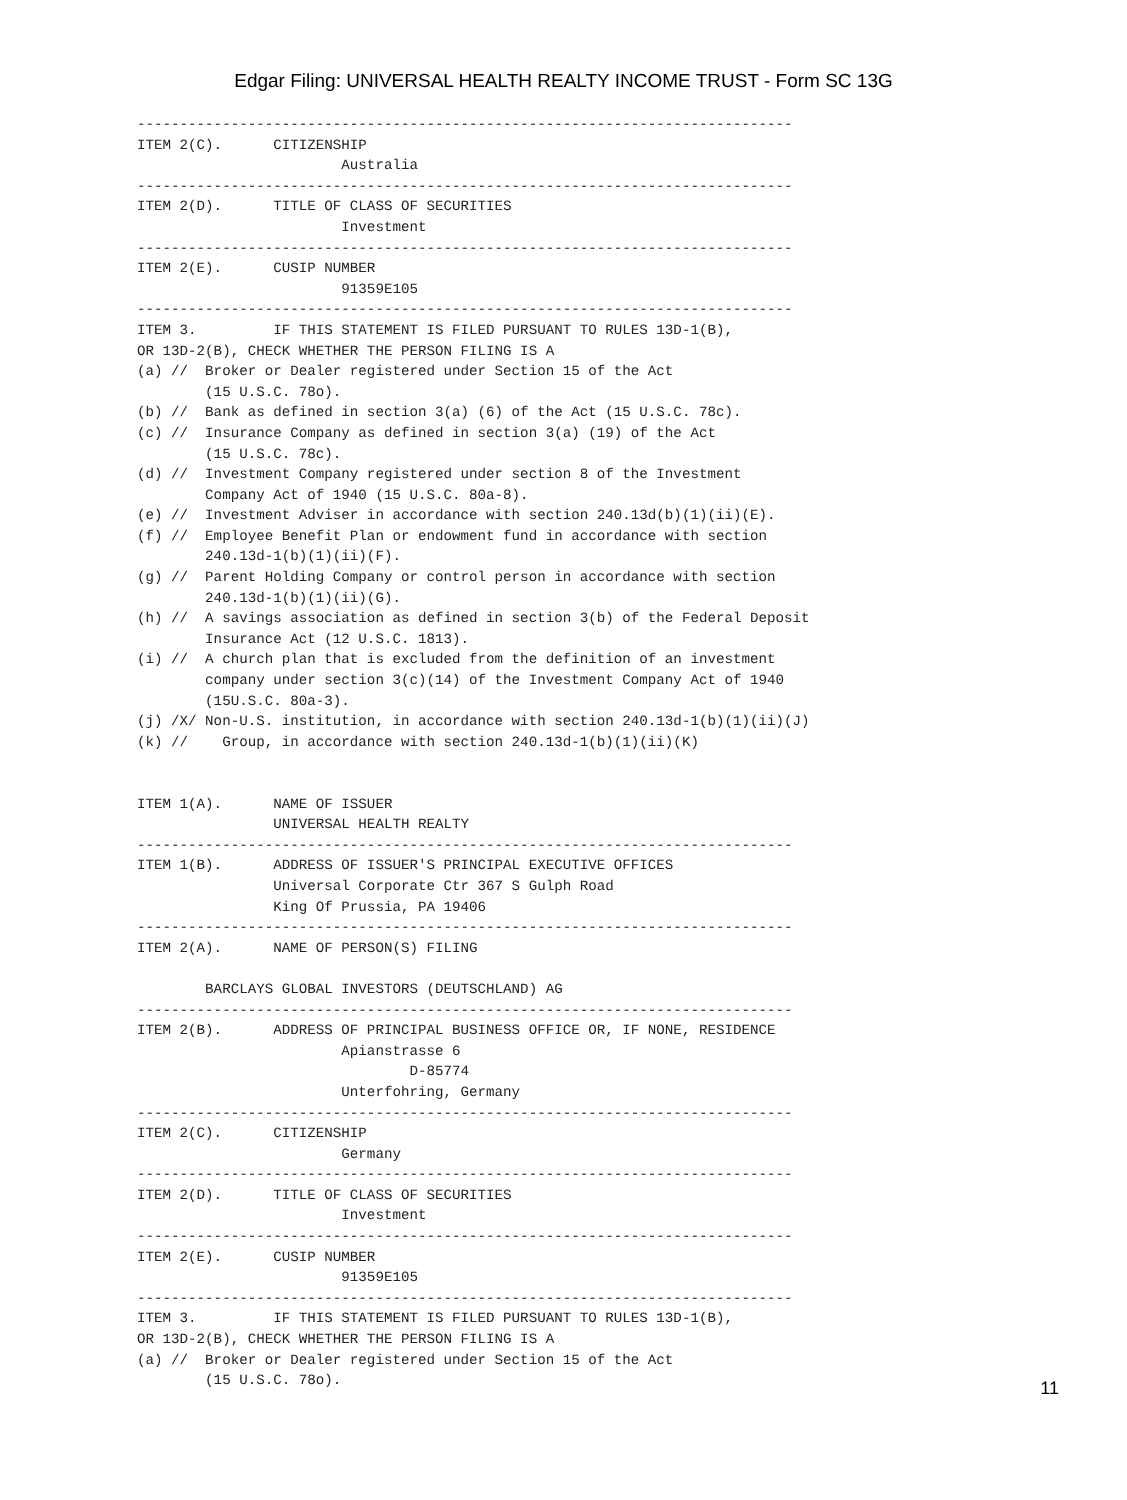Edgar Filing: UNIVERSAL HEALTH REALTY INCOME TRUST - Form SC 13G
-----------------------------------------------------------------------------
ITEM 2(C).      CITIZENSHIP
                        Australia
-----------------------------------------------------------------------------
ITEM 2(D).      TITLE OF CLASS OF SECURITIES
                        Investment
-----------------------------------------------------------------------------
ITEM 2(E).      CUSIP NUMBER
                        91359E105
-----------------------------------------------------------------------------
ITEM 3.         IF THIS STATEMENT IS FILED PURSUANT TO RULES 13D-1(B),
OR 13D-2(B), CHECK WHETHER THE PERSON FILING IS A
(a) //  Broker or Dealer registered under Section 15 of the Act
        (15 U.S.C. 78o).
(b) //  Bank as defined in section 3(a) (6) of the Act (15 U.S.C. 78c).
(c) //  Insurance Company as defined in section 3(a) (19) of the Act
        (15 U.S.C. 78c).
(d) //  Investment Company registered under section 8 of the Investment
        Company Act of 1940 (15 U.S.C. 80a-8).
(e) //  Investment Adviser in accordance with section 240.13d(b)(1)(ii)(E).
(f) //  Employee Benefit Plan or endowment fund in accordance with section
        240.13d-1(b)(1)(ii)(F).
(g) //  Parent Holding Company or control person in accordance with section
        240.13d-1(b)(1)(ii)(G).
(h) //  A savings association as defined in section 3(b) of the Federal Deposit
        Insurance Act (12 U.S.C. 1813).
(i) //  A church plan that is excluded from the definition of an investment
        company under section 3(c)(14) of the Investment Company Act of 1940
        (15U.S.C. 80a-3).
(j) /X/ Non-U.S. institution, in accordance with section 240.13d-1(b)(1)(ii)(J)
(k) //    Group, in accordance with section 240.13d-1(b)(1)(ii)(K)


ITEM 1(A).      NAME OF ISSUER
                UNIVERSAL HEALTH REALTY
-----------------------------------------------------------------------------
ITEM 1(B).      ADDRESS OF ISSUER'S PRINCIPAL EXECUTIVE OFFICES
                Universal Corporate Ctr 367 S Gulph Road
                King Of Prussia, PA 19406
-----------------------------------------------------------------------------
ITEM 2(A).      NAME OF PERSON(S) FILING

        BARCLAYS GLOBAL INVESTORS (DEUTSCHLAND) AG
-----------------------------------------------------------------------------
ITEM 2(B).      ADDRESS OF PRINCIPAL BUSINESS OFFICE OR, IF NONE, RESIDENCE
                        Apianstrasse 6
                                D-85774
                        Unterfohring, Germany
-----------------------------------------------------------------------------
ITEM 2(C).      CITIZENSHIP
                        Germany
-----------------------------------------------------------------------------
ITEM 2(D).      TITLE OF CLASS OF SECURITIES
                        Investment
-----------------------------------------------------------------------------
ITEM 2(E).      CUSIP NUMBER
                        91359E105
-----------------------------------------------------------------------------
ITEM 3.         IF THIS STATEMENT IS FILED PURSUANT TO RULES 13D-1(B),
OR 13D-2(B), CHECK WHETHER THE PERSON FILING IS A
(a) //  Broker or Dealer registered under Section 15 of the Act
        (15 U.S.C. 78o).
11